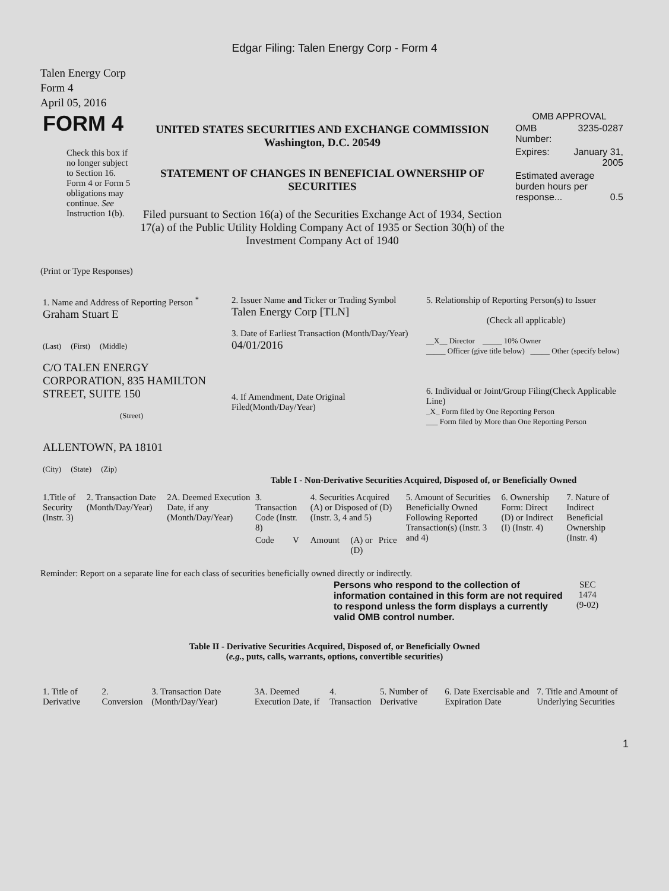Edgar Filing: Talen Energy Corp - Form 4
Talen Energy Corp
Form 4
April 05, 2016
| FORM 4 Check this box if no longer subject to Section 16. Form 4 or Form 5 obligations may continue. See Instruction 1(b). | UNITED STATES SECURITIES AND EXCHANGE COMMISSION Washington, D.C. 20549 STATEMENT OF CHANGES IN BENEFICIAL OWNERSHIP OF SECURITIES Filed pursuant to Section 16(a) of the Securities Exchange Act of 1934, Section 17(a) of the Public Utility Holding Company Act of 1935 or Section 30(h) of the Investment Company Act of 1940 | OMB APPROVAL / OMB Number: / 3235-0287 / / Expires: / January 31, 2005 / / Estimated average burden hours per response... 0.5 / / |
(Print or Type Responses)
| 1. Name and Address of Reporting Person <sup>*</sup> Graham Stuart E (Last) (First) (Middle) C/O TALEN ENERGY CORPORATION, 835 HAMILTON STREET, SUITE 150 (Street) ALLENTOWN, PA 18101 (City) (State) (Zip) | 2. Issuer Name and Ticker or Trading Symbol Talen Energy Corp [TLN] 3. Date of Earliest Transaction (Month/Day/Year) 04/01/2016 4. If Amendment, Date Original Filed(Month/Day/Year) | 5. Relationship of Reporting Person(s) to Issuer (Check all applicable) __X__ Director _____ 10% Owner _____ Officer (give title below) _____ Other (specify below) 6. Individual or Joint/Group Filing(Check Applicable Line) _X_ Form filed by One Reporting Person ___ Form filed by More than One Reporting Person |
Table I - Non-Derivative Securities Acquired, Disposed of, or Beneficially Owned
| 1.Title of Security (Instr. 3) | 2. Transaction Date (Month/Day/Year) | 2A. Deemed Execution Date, if any (Month/Day/Year) | 3. Transaction Code (Instr. 8) | | 4. Securities Acquired (A) or Disposed of (D) (Instr. 3, 4 and 5) | | | 5. Amount of Securities Beneficially Owned Following Reported Transaction(s) (Instr. 3 and 4) | 6. Ownership Form: Direct (D) or Indirect (I) (Instr. 4) | 7. Nature of Indirect Beneficial Ownership (Instr. 4) |
| --- | --- | --- | --- | --- | --- | --- | --- | --- | --- | --- |
| | | | Code | V | Amount | (A) or (D) | Price | | | |
Reminder: Report on a separate line for each class of securities beneficially owned directly or indirectly.
| Persons who respond to the collection of information contained in this form are not required to respond unless the form displays a currently valid OMB control number. | SEC 1474 (9-02) |
Table II - Derivative Securities Acquired, Disposed of, or Beneficially Owned
(e.g., puts, calls, warrants, options, convertible securities)
| 1. Title of Derivative | 2. Conversion | 3. Transaction Date (Month/Day/Year) | 3A. Deemed Execution Date, if | 4. Transaction | 5. Number of Derivative | 6. Date Exercisable and Expiration Date | 7. Title and Amount of Underlying Securities |
| --- | --- | --- | --- | --- | --- | --- | --- |
1